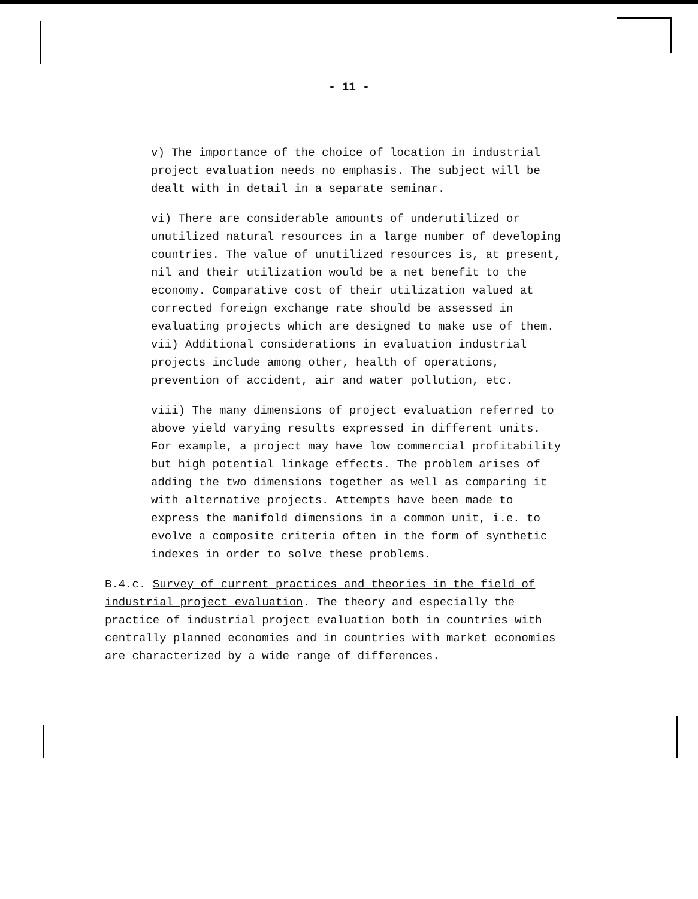- 11 -
v) The importance of the choice of location in industrial project evaluation needs no emphasis. The subject will be dealt with in detail in a separate seminar.
vi) There are considerable amounts of underutilized or unutilized natural resources in a large number of developing countries. The value of unutilized resources is, at present, nil and their utilization would be a net benefit to the economy. Comparative cost of their utilization valued at corrected foreign exchange rate should be assessed in evaluating projects which are designed to make use of them.
vii) Additional considerations in evaluation industrial projects include among other, health of operations, prevention of accident, air and water pollution, etc.
viii) The many dimensions of project evaluation referred to above yield varying results expressed in different units. For example, a project may have low commercial profitability but high potential linkage effects. The problem arises of adding the two dimensions together as well as comparing it with alternative projects. Attempts have been made to express the manifold dimensions in a common unit, i.e. to evolve a composite criteria often in the form of synthetic indexes in order to solve these problems.
B.4.c. Survey of current practices and theories in the field of industrial project evaluation. The theory and especially the practice of industrial project evaluation both in countries with centrally planned economies and in countries with market economies are characterized by a wide range of differences.